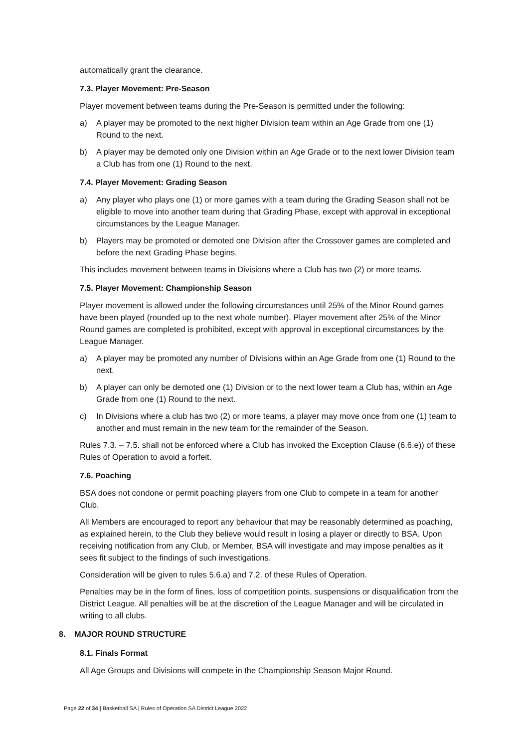automatically grant the clearance.
7.3. Player Movement: Pre-Season
Player movement between teams during the Pre-Season is permitted under the following:
a) A player may be promoted to the next higher Division team within an Age Grade from one (1) Round to the next.
b) A player may be demoted only one Division within an Age Grade or to the next lower Division team a Club has from one (1) Round to the next.
7.4. Player Movement: Grading Season
a) Any player who plays one (1) or more games with a team during the Grading Season shall not be eligible to move into another team during that Grading Phase, except with approval in exceptional circumstances by the League Manager.
b) Players may be promoted or demoted one Division after the Crossover games are completed and before the next Grading Phase begins.
This includes movement between teams in Divisions where a Club has two (2) or more teams.
7.5. Player Movement: Championship Season
Player movement is allowed under the following circumstances until 25% of the Minor Round games have been played (rounded up to the next whole number). Player movement after 25% of the Minor Round games are completed is prohibited, except with approval in exceptional circumstances by the League Manager.
a) A player may be promoted any number of Divisions within an Age Grade from one (1) Round to the next.
b) A player can only be demoted one (1) Division or to the next lower team a Club has, within an Age Grade from one (1) Round to the next.
c) In Divisions where a club has two (2) or more teams, a player may move once from one (1) team to another and must remain in the new team for the remainder of the Season.
Rules 7.3. – 7.5. shall not be enforced where a Club has invoked the Exception Clause (6.6.e)) of these Rules of Operation to avoid a forfeit.
7.6. Poaching
BSA does not condone or permit poaching players from one Club to compete in a team for another Club.
All Members are encouraged to report any behaviour that may be reasonably determined as poaching, as explained herein, to the Club they believe would result in losing a player or directly to BSA. Upon receiving notification from any Club, or Member, BSA will investigate and may impose penalties as it sees fit subject to the findings of such investigations.
Consideration will be given to rules 5.6.a) and 7.2. of these Rules of Operation.
Penalties may be in the form of fines, loss of competition points, suspensions or disqualification from the District League. All penalties will be at the discretion of the League Manager and will be circulated in writing to all clubs.
8. MAJOR ROUND STRUCTURE
8.1. Finals Format
All Age Groups and Divisions will compete in the Championship Season Major Round.
Page 22 of 34 | Basketball SA | Rules of Operation SA District League 2022